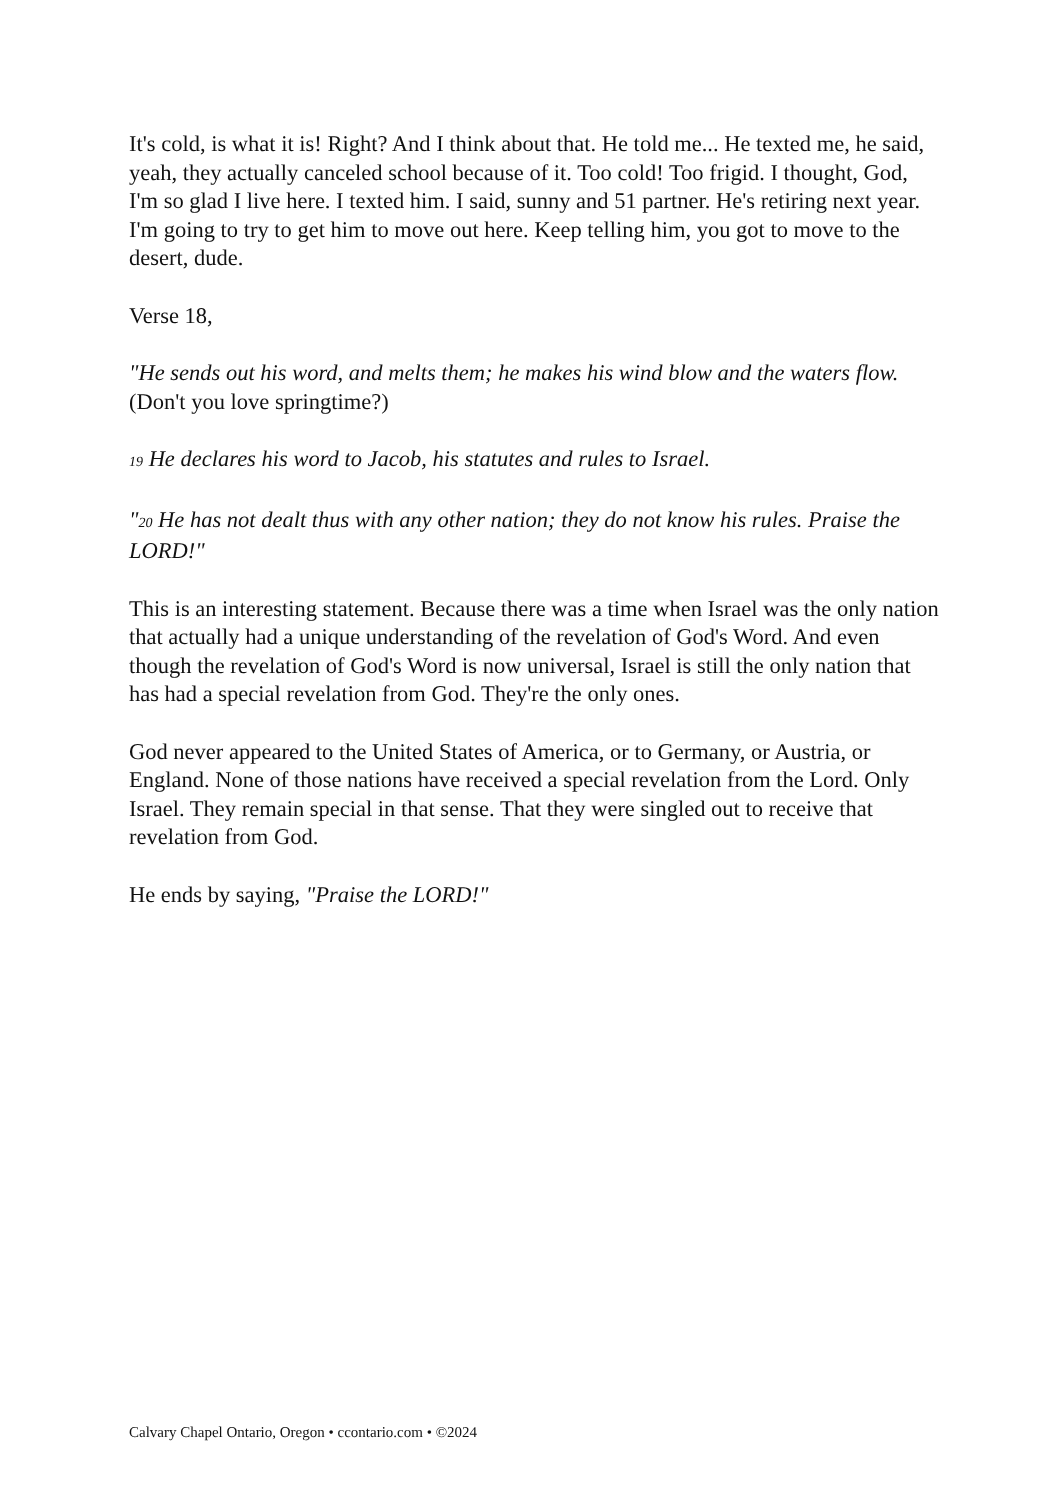It's cold, is what it is! Right? And I think about that. He told me... He texted me, he said, yeah, they actually canceled school because of it. Too cold! Too frigid. I thought, God, I'm so glad I live here. I texted him. I said, sunny and 51 partner. He's retiring next year. I'm going to try to get him to move out here. Keep telling him, you got to move to the desert, dude.
Verse 18,
"He sends out his word, and melts them; he makes his wind blow and the waters flow. (Don't you love springtime?)
19 He declares his word to Jacob, his statutes and rules to Israel.
"20 He has not dealt thus with any other nation; they do not know his rules. Praise the LORD!"
This is an interesting statement. Because there was a time when Israel was the only nation that actually had a unique understanding of the revelation of God's Word. And even though the revelation of God's Word is now universal, Israel is still the only nation that has had a special revelation from God. They're the only ones.
God never appeared to the United States of America, or to Germany, or Austria, or England. None of those nations have received a special revelation from the Lord. Only Israel. They remain special in that sense. That they were singled out to receive that revelation from God.
He ends by saying, "Praise the LORD!"
Calvary Chapel Ontario, Oregon • ccontario.com • ©2024